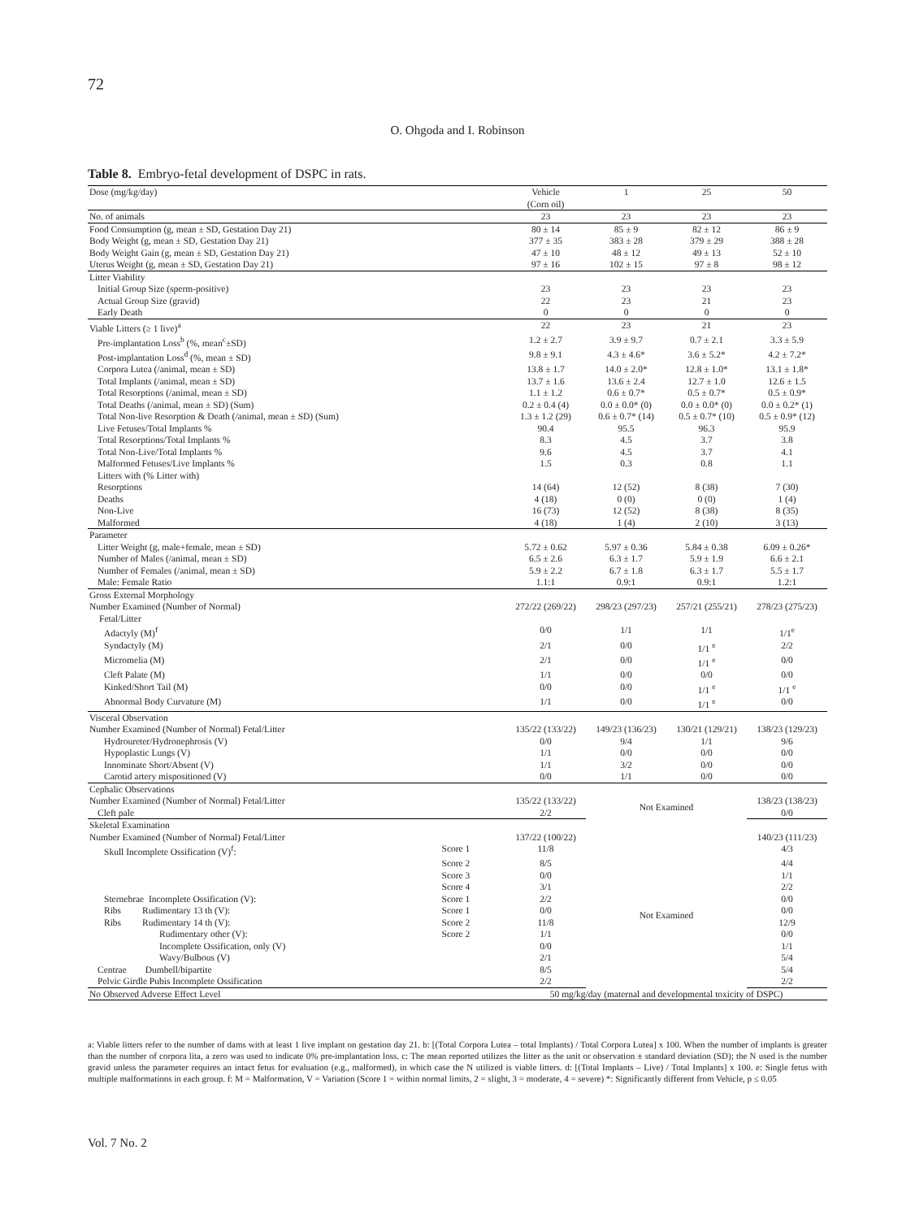72
O. Ohgoda and I. Robinson
Table 8. Embryo-fetal development of DSPC in rats.
| Dose (mg/kg/day) | | Vehicle (Corn oil) | 1 | 25 | 50 |
| No. of animals | | 23 | 23 | 23 | 23 |
| Food Consumption (g, mean ± SD, Gestation Day 21) | | 80 ± 14 | 85 ± 9 | 82 ± 12 | 86 ± 9 |
| Body Weight (g, mean ± SD, Gestation Day 21) | | 377 ± 35 | 383 ± 28 | 379 ± 29 | 388 ± 28 |
| Body Weight Gain (g, mean ± SD, Gestation Day 21) | | 47 ± 10 | 48 ± 12 | 49 ± 13 | 52 ± 10 |
| Uterus Weight (g, mean ± SD, Gestation Day 21) | | 97 ± 16 | 102 ± 15 | 97 ± 8 | 98 ± 12 |
| Litter Viability | | | | | |
| Initial Group Size (sperm-positive) | | 23 | 23 | 23 | 23 |
| Actual Group Size (gravid) | | 22 | 23 | 21 | 23 |
| Early Death | | 0 | 0 | 0 | 0 |
| Viable Litters (≥ 1 live)<sup>a</sup> | | 22 | 23 | 21 | 23 |
| Pre-implantation Loss<sup>b</sup> (%, mean<sup>c</sup>±SD) | | 1.2 ± 2.7 | 3.9 ± 9.7 | 0.7 ± 2.1 | 3.3 ± 5.9 |
| Post-implantation Loss<sup>d</sup> (%, mean ± SD) | | 9.8 ± 9.1 | 4.3 ± 4.6* | 3.6 ± 5.2* | 4.2 ± 7.2* |
| Corpora Lutea (/animal, mean ± SD) | | 13.8 ± 1.7 | 14.0 ± 2.0* | 12.8 ± 1.0* | 13.1 ± 1.8* |
| Total Implants (/animal, mean ± SD) | | 13.7 ± 1.6 | 13.6 ± 2.4 | 12.7 ± 1.0 | 12.6 ± 1.5 |
| Total Resorptions (/animal, mean ± SD) | | 1.1 ± 1.2 | 0.6 ± 0.7* | 0.5 ± 0.7* | 0.5 ± 0.9* |
| Total Deaths (/animal, mean ± SD) (Sum) | | 0.2 ± 0.4 (4) | 0.0 ± 0.0* (0) | 0.0 ± 0.0* (0) | 0.0 ± 0.2* (1) |
| Total Non-live Resorption & Death (/animal, mean ± SD) (Sum) | | 1.3 ± 1.2 (29) | 0.6 ± 0.7* (14) | 0.5 ± 0.7* (10) | 0.5 ± 0.9* (12) |
| Live Fetuses/Total Implants % | | 90.4 | 95.5 | 96.3 | 95.9 |
| Total Resorptions/Total Implants % | | 8.3 | 4.5 | 3.7 | 3.8 |
| Total Non-Live/Total Implants % | | 9.6 | 4.5 | 3.7 | 4.1 |
| Malformed Fetuses/Live Implants % | | 1.5 | 0.3 | 0.8 | 1.1 |
| Litters with (% Litter with) | | | | | |
| Resorptions | | 14 (64) | 12 (52) | 8 (38) | 7 (30) |
| Deaths | | 4 (18) | 0 (0) | 0 (0) | 1 (4) |
| Non-Live | | 16 (73) | 12 (52) | 8 (38) | 8 (35) |
| Malformed | | 4 (18) | 1 (4) | 2 (10) | 3 (13) |
| Parameter | | | | | |
| Litter Weight (g, male+female, mean ± SD) | | 5.72 ± 0.62 | 5.97 ± 0.36 | 5.84 ± 0.38 | 6.09 ± 0.26* |
| Number of Males (/animal, mean ± SD) | | 6.5 ± 2.6 | 6.3 ± 1.7 | 5.9 ± 1.9 | 6.6 ± 2.1 |
| Number of Females (/animal, mean ± SD) | | 5.9 ± 2.2 | 6.7 ± 1.8 | 6.3 ± 1.7 | 5.5 ± 1.7 |
| Male: Female Ratio | | 1.1:1 | 0.9:1 | 0.9:1 | 1.2:1 |
| Gross External Morphology | | | | | |
| Number Examined (Number of Normal) Fetal/Litter | | 272/22 (269/22) | 298/23 (297/23) | 257/21 (255/21) | 278/23 (275/23) |
| Adactyly (M)<sup>f</sup> | | 0/0 | 1/1 | 1/1 | 1/1<sup>e</sup> |
| Syndactyly (M) | | 2/1 | 0/0 | 1/1 <sup>e</sup> | 2/2 |
| Micromelia (M) | | 2/1 | 0/0 | 1/1 <sup>e</sup> | 0/0 |
| Cleft Palate (M) | | 1/1 | 0/0 | 0/0 | 0/0 |
| Kinked/Short Tail (M) | | 0/0 | 0/0 | 1/1 <sup>e</sup> | 1/1 <sup>e</sup> |
| Abnormal Body Curvature (M) | | 1/1 | 0/0 | 1/1 <sup>e</sup> | 0/0 |
| Visceral Observation | | | | | |
| Number Examined (Number of Normal) Fetal/Litter | | 135/22 (133/22) | 149/23 (136/23) | 130/21 (129/21) | 138/23 (129/23) |
| Hydroureter/Hydronephrosis (V) | | 0/0 | 9/4 | 1/1 | 9/6 |
| Hypoplastic Lungs (V) | | 1/1 | 0/0 | 0/0 | 0/0 |
| Innominate Short/Absent (V) | | 1/1 | 3/2 | 0/0 | 0/0 |
| Carotid artery mispositioned (V) | | 0/0 | 1/1 | 0/0 | 0/0 |
| Cephalic Observations | | | | | |
| Number Examined (Number of Normal) Fetal/Litter | | 135/22 (133/22) | Not Examined | | 138/23 (138/23) |
| Cleft pale | | 2/2 | | | 0/0 |
| Skeletal Examination | | | | | |
| Number Examined (Number of Normal) Fetal/Litter | | 137/22 (100/22) | | | 140/23 (111/23) |
| Skull Incomplete Ossification (V)<sup>f</sup>: | Score 1 | 11/8 | Not Examined | | 4/3 |
| | Score 2 | 8/5 | | | 4/4 |
| | Score 3 | 0/0 | | | 1/1 |
| | Score 4 | 3/1 | | | 2/2 |
| Sternebrae Incomplete Ossification (V): | Score 1 | 2/2 | | | 0/0 |
| Ribs Rudimentary 13 th (V): | Score 1 | 0/0 | | | 0/0 |
| Ribs Rudimentary 14 th (V): | Score 2 | 11/8 | | | 12/9 |
| Rudimentary other (V): | Score 2 | 1/1 | | | 0/0 |
| Incomplete Ossification, only (V) | | 0/0 | | | 1/1 |
| Wavy/Bulbous (V) | | 2/1 | | | 5/4 |
| Centrae Dumbell/bipartite | | 8/5 | | | 5/4 |
| Pelvic Girdle Pubis Incomplete Ossification | | 2/2 | | | 2/2 |
| No Observed Adverse Effect Level | | 50 mg/kg/day (maternal and developmental toxicity of DSPC) | | | |
a: Viable litters refer to the number of dams with at least 1 live implant on gestation day 21. b: [(Total Corpora Lutea – total Implants) / Total Corpora Lutea] x 100. When the number of implants is greater than the number of corpora lita, a zero was used to indicate 0% pre-implantation loss. c: The mean reported utilizes the litter as the unit or observation ± standard deviation (SD); the N used is the number gravid unless the parameter requires an intact fetus for evaluation (e.g., malformed), in which case the N utilized is viable litters. d: [(Total Implants – Live) / Total Implants] x 100. e: Single fetus with multiple malformations in each group. f: M = Malformation, V = Variation (Score 1 = within normal limits, 2 = slight, 3 = moderate, 4 = severe) *: Significantly different from Vehicle, p ≤ 0.05
Vol. 7 No. 2